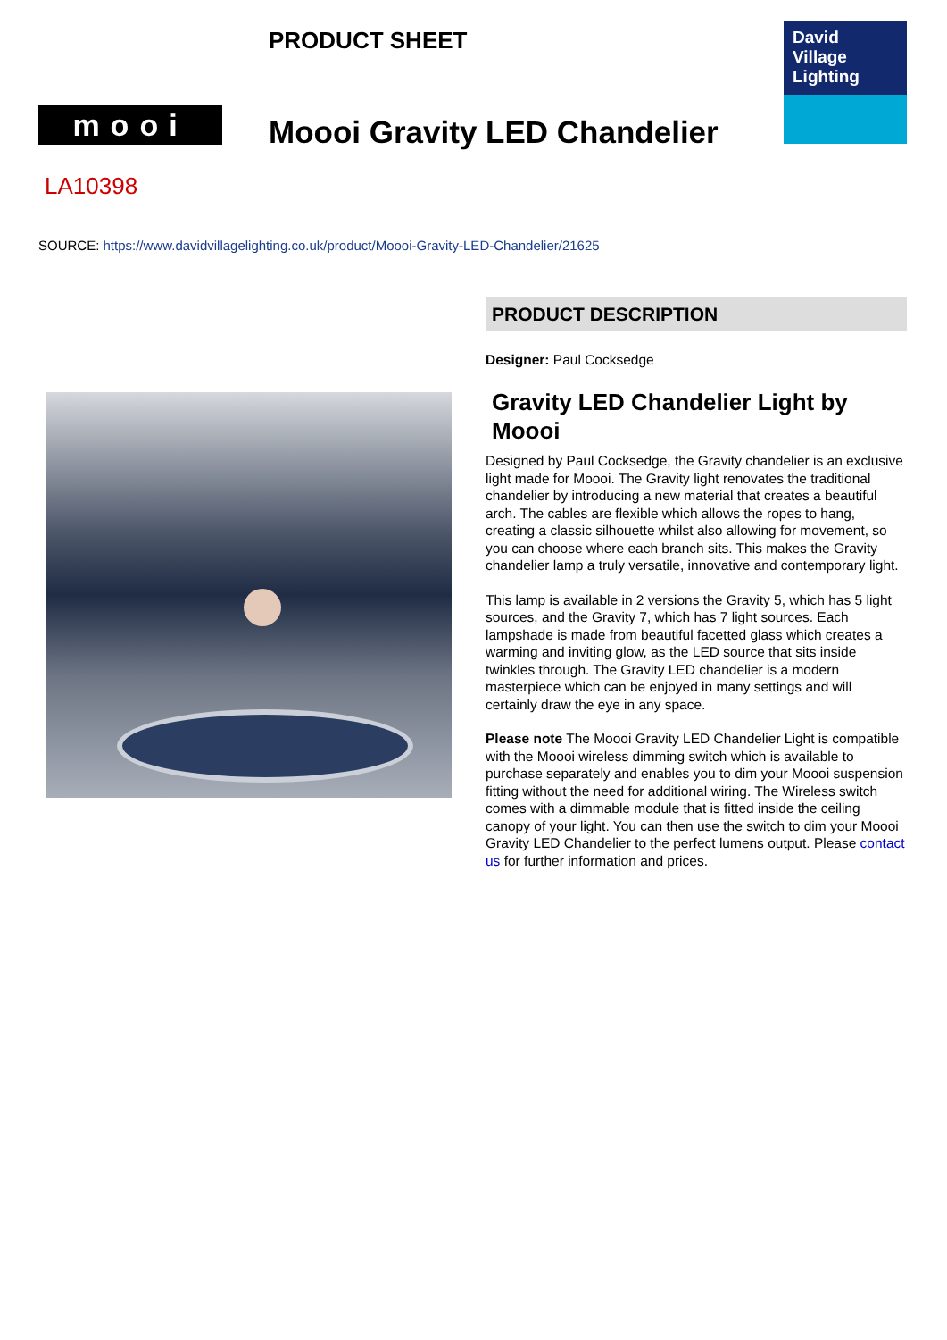PRODUCT SHEET
mooi Moooi Gravity LED Chandelier
David
Village
Lighting
LA10398
SOURCE: https://www.davidvillagelighting.co.uk/product/Moooi-Gravity-LED-Chandelier/21625
PRODUCT DESCRIPTION
Designer: Paul Cocksedge
Gravity LED Chandelier Light by Moooi
Designed by Paul Cocksedge, the Gravity chandelier is an exclusive light made for Moooi. The Gravity light renovates the traditional chandelier by introducing a new material that creates a beautiful arch. The cables are flexible which allows the ropes to hang, creating a classic silhouette whilst also allowing for movement, so you can choose where each branch sits. This makes the Gravity chandelier lamp a truly versatile, innovative and contemporary light.
This lamp is available in 2 versions the Gravity 5, which has 5 light sources, and the Gravity 7, which has 7 light sources. Each lampshade is made from beautiful facetted glass which creates a warming and inviting glow, as the LED source that sits inside twinkles through. The Gravity LED chandelier is a modern masterpiece which can be enjoyed in many settings and will certainly draw the eye in any space.
Please note The Moooi Gravity LED Chandelier Light is compatible with the Moooi wireless dimming switch which is available to purchase separately and enables you to dim your Moooi suspension fitting without the need for additional wiring. The Wireless switch comes with a dimmable module that is fitted inside the ceiling canopy of your light. You can then use the switch to dim your Moooi Gravity LED Chandelier to the perfect lumens output. Please contact us for further information and prices.